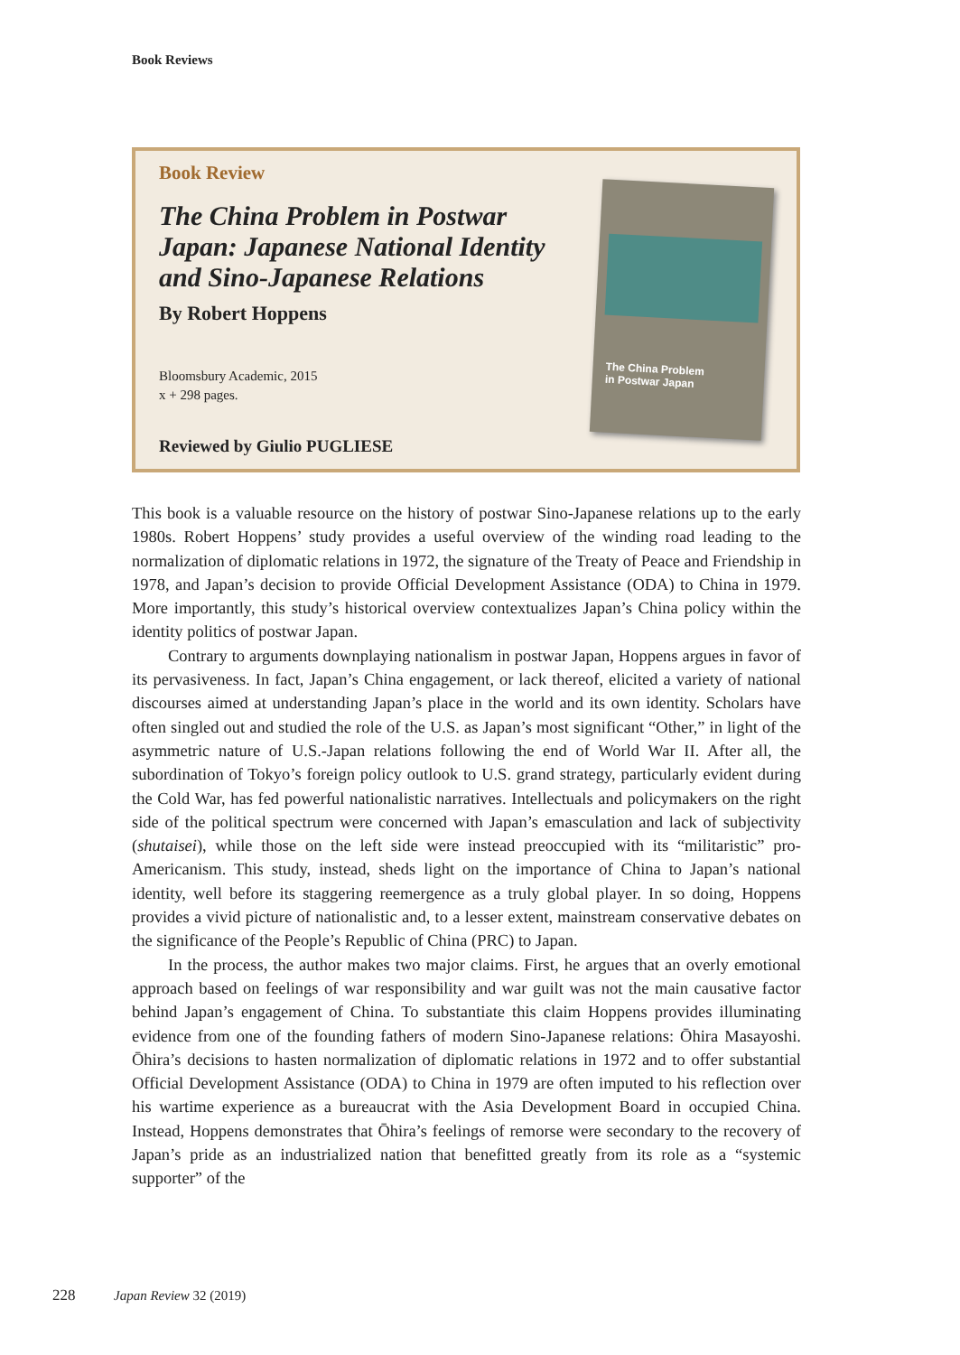Book Reviews
Book Review
The China Problem in Postwar Japan: Japanese National Identity and Sino-Japanese Relations
By Robert Hoppens
Bloomsbury Academic, 2015
x + 298 pages.
Reviewed by Giulio PUGLIESE
The China Problem
in Postwar Japan
This book is a valuable resource on the history of postwar Sino-Japanese relations up to the early 1980s. Robert Hoppens’ study provides a useful overview of the winding road leading to the normalization of diplomatic relations in 1972, the signature of the Treaty of Peace and Friendship in 1978, and Japan’s decision to provide Official Development Assistance (ODA) to China in 1979. More importantly, this study’s historical overview contextualizes Japan’s China policy within the identity politics of postwar Japan.
Contrary to arguments downplaying nationalism in postwar Japan, Hoppens argues in favor of its pervasiveness. In fact, Japan’s China engagement, or lack thereof, elicited a variety of national discourses aimed at understanding Japan’s place in the world and its own identity. Scholars have often singled out and studied the role of the U.S. as Japan’s most significant “Other,” in light of the asymmetric nature of U.S.-Japan relations following the end of World War II. After all, the subordination of Tokyo’s foreign policy outlook to U.S. grand strategy, particularly evident during the Cold War, has fed powerful nationalistic narratives. Intellectuals and policymakers on the right side of the political spectrum were concerned with Japan’s emasculation and lack of subjectivity (shutaisei), while those on the left side were instead preoccupied with its “militaristic” pro-Americanism. This study, instead, sheds light on the importance of China to Japan’s national identity, well before its staggering reemergence as a truly global player. In so doing, Hoppens provides a vivid picture of nationalistic and, to a lesser extent, mainstream conservative debates on the significance of the People’s Republic of China (PRC) to Japan.
In the process, the author makes two major claims. First, he argues that an overly emotional approach based on feelings of war responsibility and war guilt was not the main causative factor behind Japan’s engagement of China. To substantiate this claim Hoppens provides illuminating evidence from one of the founding fathers of modern Sino-Japanese relations: Ōhira Masayoshi. Ōhira’s decisions to hasten normalization of diplomatic relations in 1972 and to offer substantial Official Development Assistance (ODA) to China in 1979 are often imputed to his reflection over his wartime experience as a bureaucrat with the Asia Development Board in occupied China. Instead, Hoppens demonstrates that Ōhira’s feelings of remorse were secondary to the recovery of Japan’s pride as an industrialized nation that benefitted greatly from its role as a “systemic supporter” of the
228 Japan Review 32 (2019)